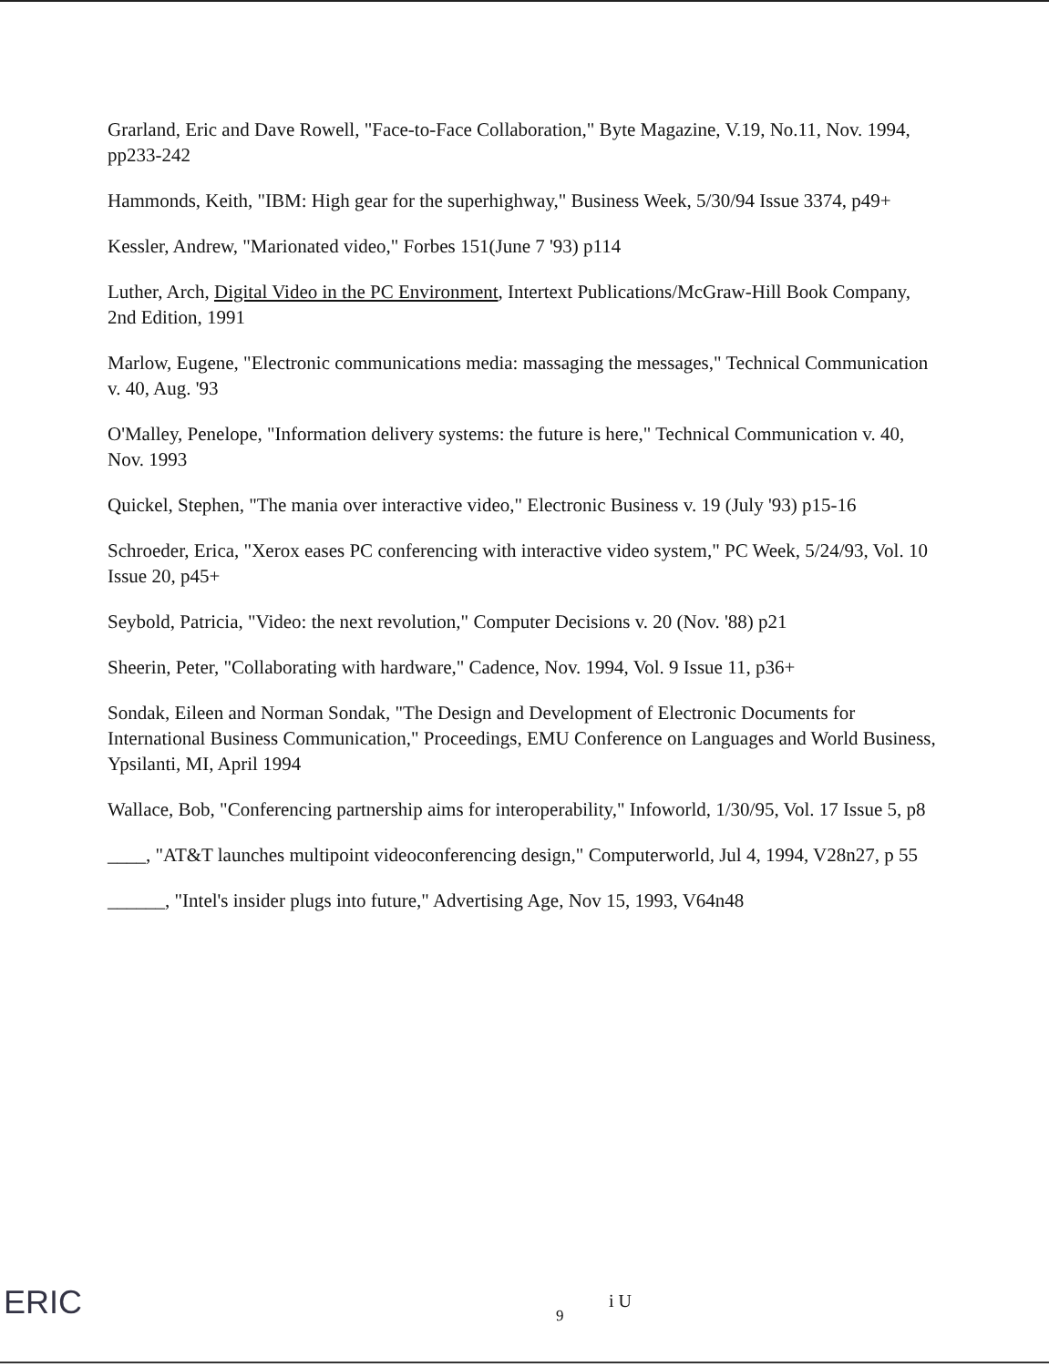Grarland, Eric and Dave Rowell, "Face-to-Face Collaboration," Byte Magazine, V.19, No.11, Nov. 1994, pp233-242
Hammonds, Keith, "IBM: High gear for the superhighway," Business Week, 5/30/94 Issue 3374, p49+
Kessler, Andrew, "Marionated video," Forbes 151(June 7 '93) p114
Luther, Arch, Digital Video in the PC Environment, Intertext Publications/McGraw-Hill Book Company, 2nd Edition, 1991
Marlow, Eugene, "Electronic communications media: massaging the messages," Technical Communication v. 40, Aug. '93
O'Malley, Penelope, "Information delivery systems: the future is here," Technical Communication v. 40, Nov. 1993
Quickel, Stephen, "The mania over interactive video," Electronic Business v. 19 (July '93) p15-16
Schroeder, Erica, "Xerox eases PC conferencing with interactive video system," PC Week, 5/24/93, Vol. 10 Issue 20, p45+
Seybold, Patricia, "Video: the next revolution," Computer Decisions v. 20 (Nov. '88) p21
Sheerin, Peter, "Collaborating with hardware," Cadence, Nov. 1994, Vol. 9 Issue 11, p36+
Sondak, Eileen and Norman Sondak, "The Design and Development of Electronic Documents for International Business Communication," Proceedings, EMU Conference on Languages and World Business, Ypsilanti, MI, April 1994
Wallace, Bob, "Conferencing partnership aims for interoperability," Infoworld, 1/30/95, Vol. 17 Issue 5, p8
____, "AT&T launches multipoint videoconferencing design," Computerworld, Jul 4, 1994, V28n27, p 55
______, "Intel's insider plugs into future," Advertising Age, Nov 15, 1993, V64n48
ERIC 9
i U